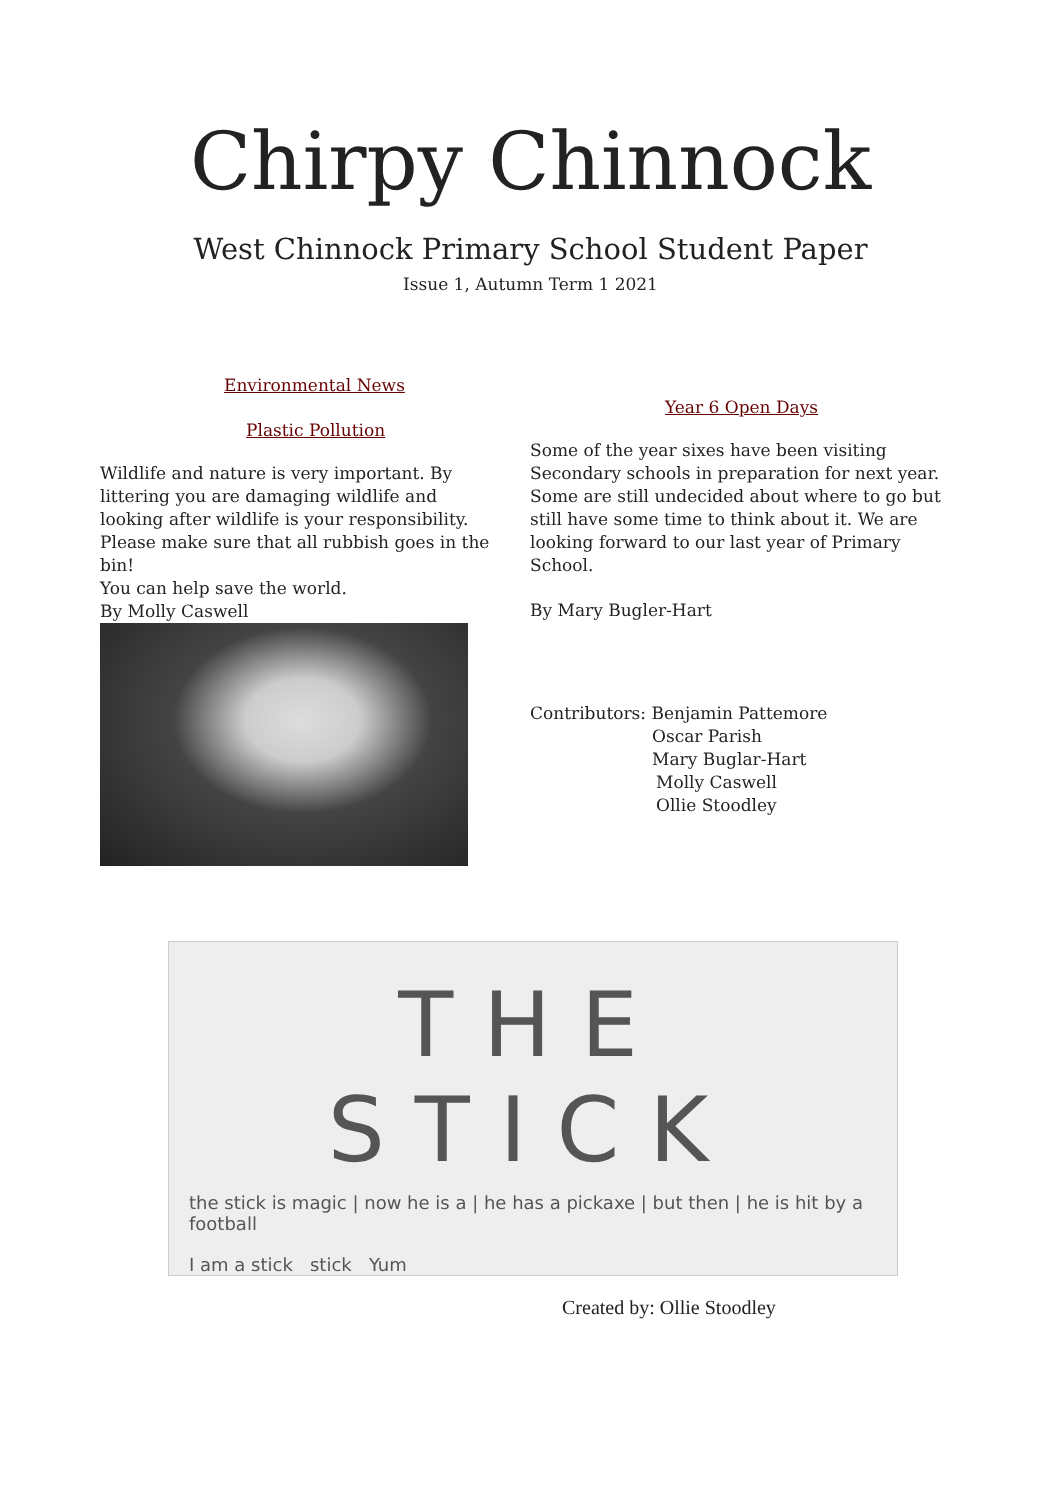Chirpy Chinnock
West Chinnock Primary School Student Paper
Issue 1, Autumn Term 1 2021
Environmental News
Plastic Pollution
Wildlife and nature is very important. By littering you are damaging wildlife and looking after wildlife is your responsibility. Please make sure that all rubbish goes in the bin!
You can help save the world.
By Molly Caswell
Year 6 Open Days
Some of the year sixes have been visiting Secondary schools in preparation for next year. Some are still undecided about where to go but still have some time to think about it. We are looking forward to our last year of Primary School.
By Mary Bugler-Hart
Contributors: Benjamin Pattemore
Oscar Parish
Mary Buglar-Hart
Molly Caswell
Ollie Stoodley
THE STICK
the stick is magic | now he is a | he has a pickaxe | but then | he is hit by a football
I am a stick stick Yum
Created by: Ollie Stoodley